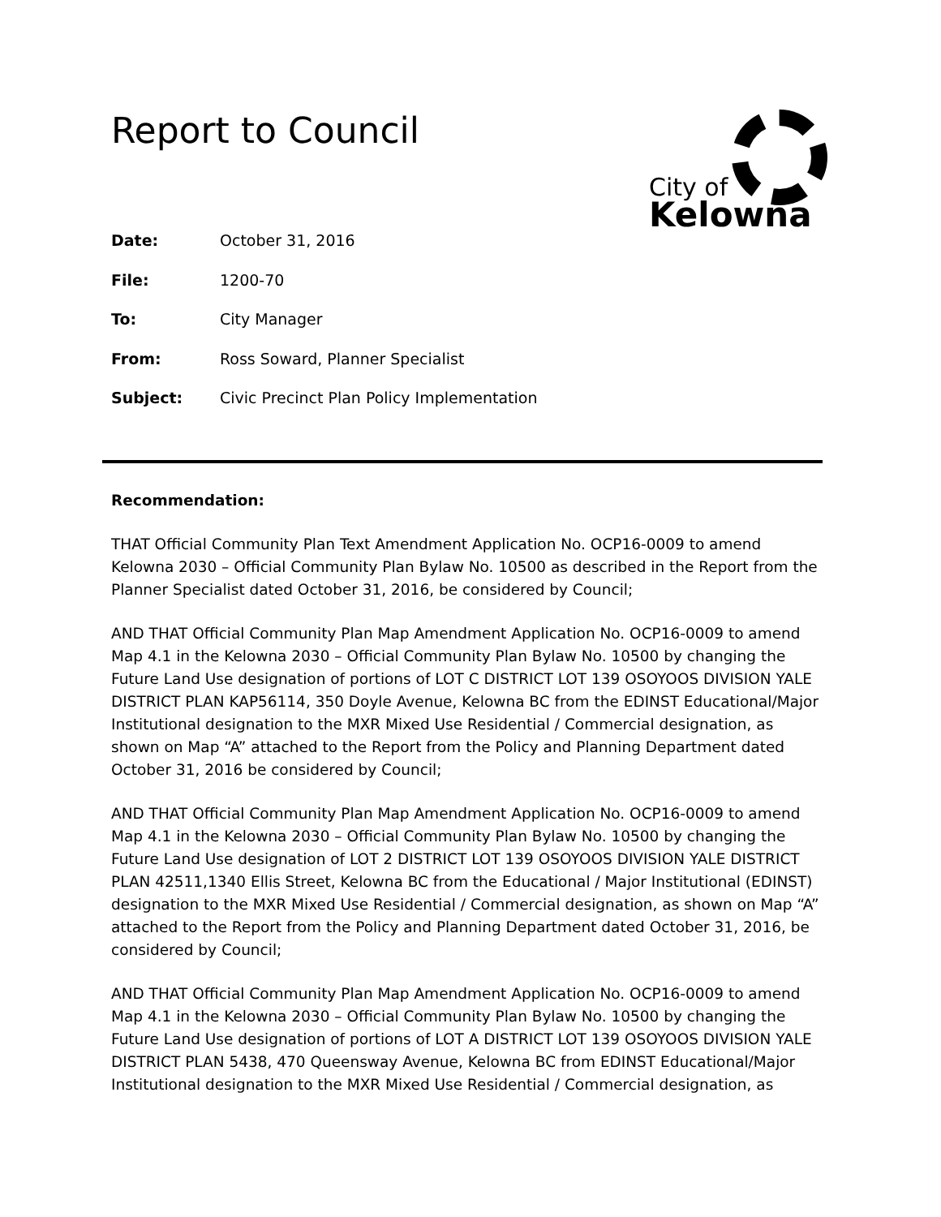Report to Council
City of
Kelowna
Date: October 31, 2016
File: 1200-70
To: City Manager
From: Ross Soward, Planner Specialist
Subject: Civic Precinct Plan Policy Implementation
Recommendation:
THAT Official Community Plan Text Amendment Application No. OCP16-0009 to amend Kelowna 2030 – Official Community Plan Bylaw No. 10500 as described in the Report from the Planner Specialist dated October 31, 2016, be considered by Council;
AND THAT Official Community Plan Map Amendment Application No. OCP16-0009 to amend Map 4.1 in the Kelowna 2030 – Official Community Plan Bylaw No. 10500 by changing the Future Land Use designation of portions of LOT C DISTRICT LOT 139 OSOYOOS DIVISION YALE DISTRICT PLAN KAP56114, 350 Doyle Avenue, Kelowna BC from the EDINST Educational/Major Institutional designation to the MXR Mixed Use Residential / Commercial designation, as shown on Map “A” attached to the Report from the Policy and Planning Department dated October 31, 2016 be considered by Council;
AND THAT Official Community Plan Map Amendment Application No. OCP16-0009 to amend Map 4.1 in the Kelowna 2030 – Official Community Plan Bylaw No. 10500 by changing the Future Land Use designation of LOT 2 DISTRICT LOT 139 OSOYOOS DIVISION YALE DISTRICT PLAN 42511,1340 Ellis Street, Kelowna BC from the Educational / Major Institutional (EDINST) designation to the MXR Mixed Use Residential / Commercial designation, as shown on Map “A” attached to the Report from the Policy and Planning Department dated October 31, 2016, be considered by Council;
AND THAT Official Community Plan Map Amendment Application No. OCP16-0009 to amend Map 4.1 in the Kelowna 2030 – Official Community Plan Bylaw No. 10500 by changing the Future Land Use designation of portions of LOT A DISTRICT LOT 139 OSOYOOS DIVISION YALE DISTRICT PLAN 5438, 470 Queensway Avenue, Kelowna BC from EDINST Educational/Major Institutional designation to the MXR Mixed Use Residential / Commercial designation, as